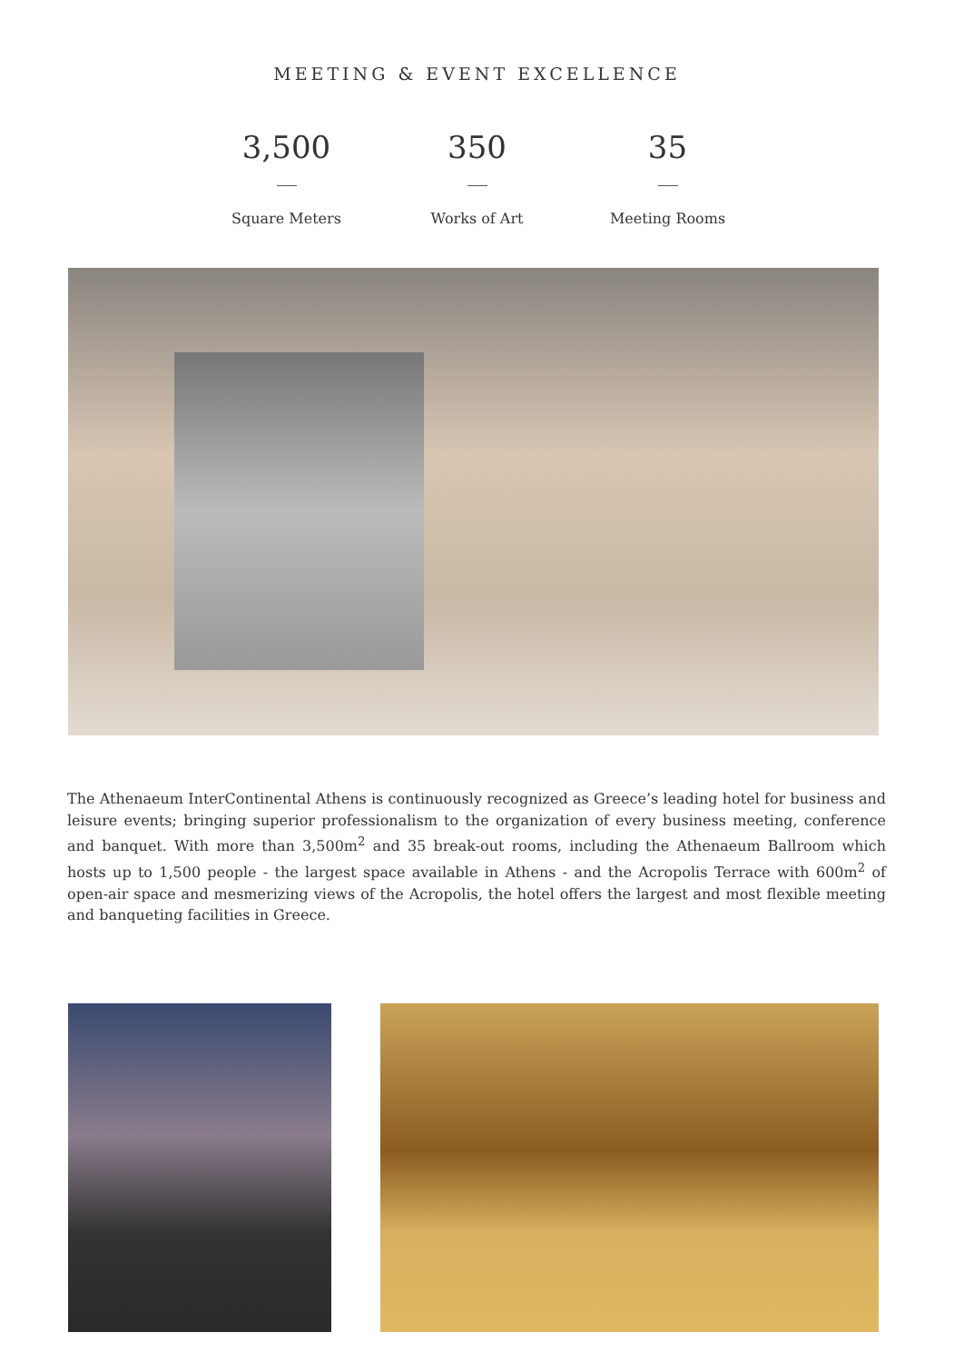MEETING & EVENT EXCELLENCE
3,500
Square Meters
350
Works of Art
35
Meeting Rooms
The Athenaeum InterContinental Athens is continuously recognized as Greece’s leading hotel for business and leisure events; bringing superior professionalism to the organization of every business meeting, conference and banquet. With more than 3,500m<sup>2</sup> and 35 break-out rooms, including the Athenaeum Ballroom which hosts up to 1,500 people - the largest space available in Athens - and the Acropolis Terrace with 600m<sup>2</sup> of open-air space and mesmerizing views of the Acropolis, the hotel offers the largest and most flexible meeting and banqueting facilities in Greece.